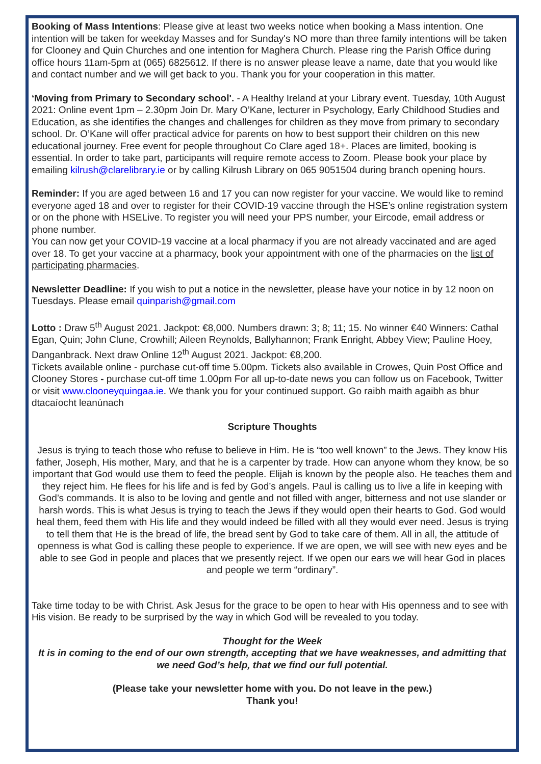Booking of Mass Intentions: Please give at least two weeks notice when booking a Mass intention. One intention will be taken for weekday Masses and for Sunday's NO more than three family intentions will be taken for Clooney and Quin Churches and one intention for Maghera Church. Please ring the Parish Office during office hours 11am-5pm at (065) 6825612. If there is no answer please leave a name, date that you would like and contact number and we will get back to you. Thank you for your cooperation in this matter.
‘Moving from Primary to Secondary school'. - A Healthy Ireland at your Library event. Tuesday, 10th August 2021: Online event 1pm – 2.30pm Join Dr. Mary O’Kane, lecturer in Psychology, Early Childhood Studies and Education, as she identifies the changes and challenges for children as they move from primary to secondary school. Dr. O’Kane will offer practical advice for parents on how to best support their children on this new educational journey. Free event for people throughout Co Clare aged 18+. Places are limited, booking is essential. In order to take part, participants will require remote access to Zoom. Please book your place by emailing kilrush@clarelibrary.ie or by calling Kilrush Library on 065 9051504 during branch opening hours.
Reminder: If you are aged between 16 and 17 you can now register for your vaccine. We would like to remind everyone aged 18 and over to register for their COVID-19 vaccine through the HSE’s online registration system or on the phone with HSELive. To register you will need your PPS number, your Eircode, email address or phone number.
You can now get your COVID-19 vaccine at a local pharmacy if you are not already vaccinated and are aged over 18. To get your vaccine at a pharmacy, book your appointment with one of the pharmacies on the list of participating pharmacies.
Newsletter Deadline: If you wish to put a notice in the newsletter, please have your notice in by 12 noon on Tuesdays. Please email quinparish@gmail.com
Lotto : Draw 5<sup>th</sup> August 2021. Jackpot: €8,000. Numbers drawn: 3; 8; 11; 15. No winner €40 Winners: Cathal Egan, Quin; John Clune, Crowhill; Aileen Reynolds, Ballyhannon; Frank Enright, Abbey View; Pauline Hoey, Danganbrack. Next draw Online 12<sup>th</sup> August 2021. Jackpot: €8,200.
Tickets available online - purchase cut-off time 5.00pm. Tickets also available in Crowes, Quin Post Office and Clooney Stores - purchase cut-off time 1.00pm For all up-to-date news you can follow us on Facebook, Twitter or visit www.clooneyquingaa.ie. We thank you for your continued support. Go raibh maith agaibh as bhur dtacaíocht leanúnach
Scripture Thoughts
Jesus is trying to teach those who refuse to believe in Him. He is “too well known” to the Jews. They know His father, Joseph, His mother, Mary, and that he is a carpenter by trade. How can anyone whom they know, be so important that God would use them to feed the people. Elijah is known by the people also. He teaches them and they reject him. He flees for his life and is fed by God’s angels. Paul is calling us to live a life in keeping with God’s commands. It is also to be loving and gentle and not filled with anger, bitterness and not use slander or harsh words. This is what Jesus is trying to teach the Jews if they would open their hearts to God. God would heal them, feed them with His life and they would indeed be filled with all they would ever need. Jesus is trying to tell them that He is the bread of life, the bread sent by God to take care of them. All in all, the attitude of openness is what God is calling these people to experience. If we are open, we will see with new eyes and be able to see God in people and places that we presently reject. If we open our ears we will hear God in places and people we term “ordinary”.
Take time today to be with Christ. Ask Jesus for the grace to be open to hear with His openness and to see with His vision. Be ready to be surprised by the way in which God will be revealed to you today.
Thought for the Week
It is in coming to the end of our own strength, accepting that we have weaknesses, and admitting that we need God’s help, that we find our full potential.
(Please take your newsletter home with you. Do not leave in the pew.)
Thank you!